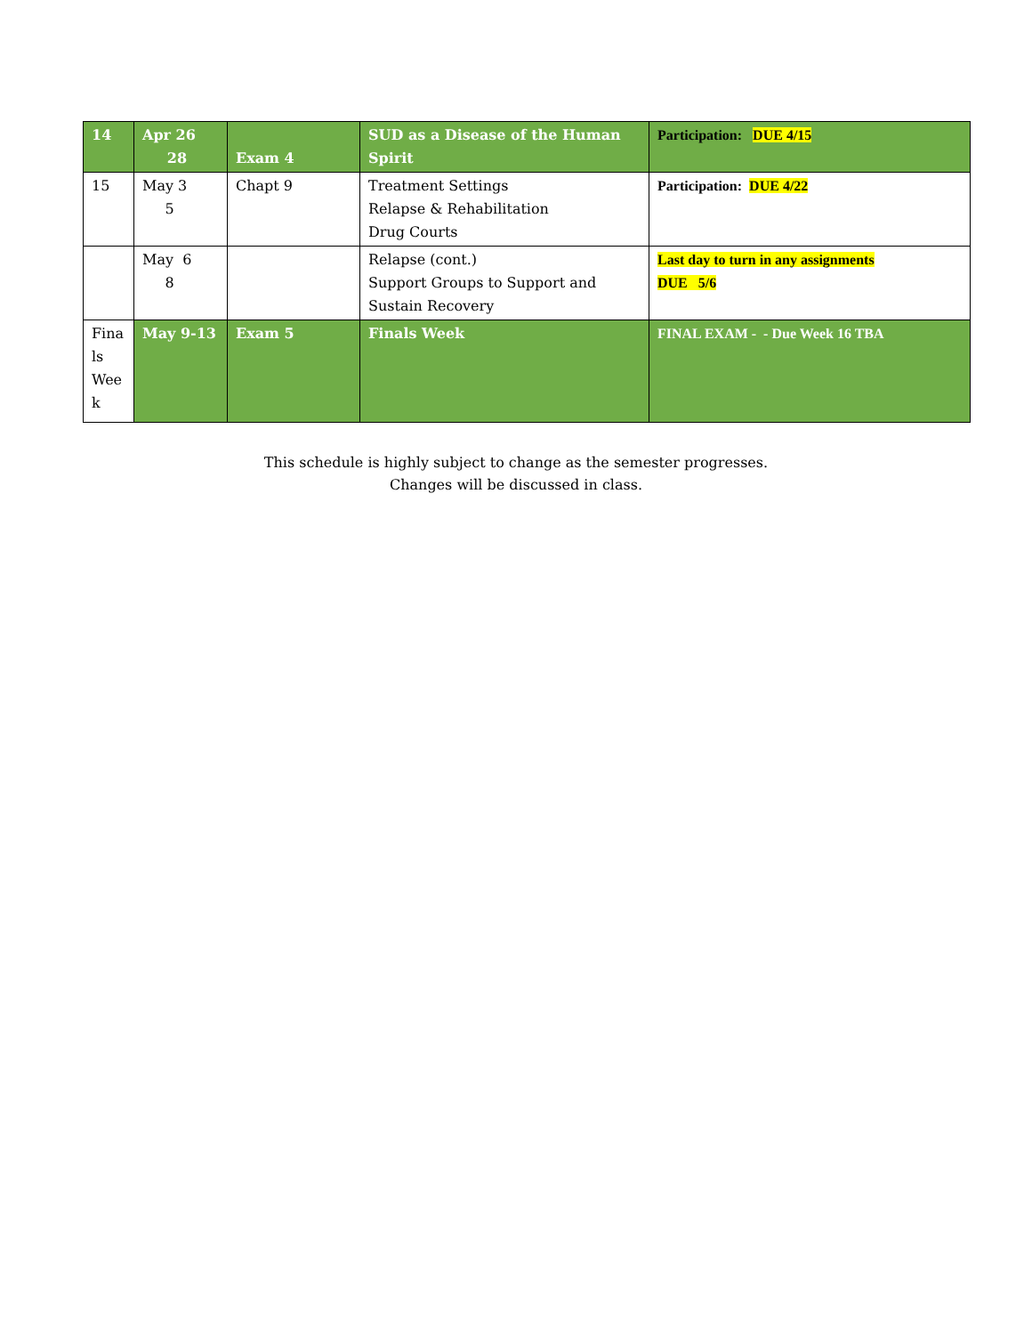| 14 | Apr 26 28 | Exam 4 | SUD as a Disease of the Human Spirit | Participation: DUE 4/15 |
| 15 | May 3 5 | Chapt 9 | Treatment Settings Relapse & Rehabilitation Drug Courts | Participation: DUE 4/22 |
| | May 6 8 | | Relapse (cont.) Support Groups to Support and Sustain Recovery | Last day to turn in any assignments DUE 5/6 |
| Fina ls Wee k | May 9-13 | Exam 5 | Finals Week | FINAL EXAM - - Due Week 16 TBA |
This schedule is highly subject to change as the semester progresses.
Changes will be discussed in class.